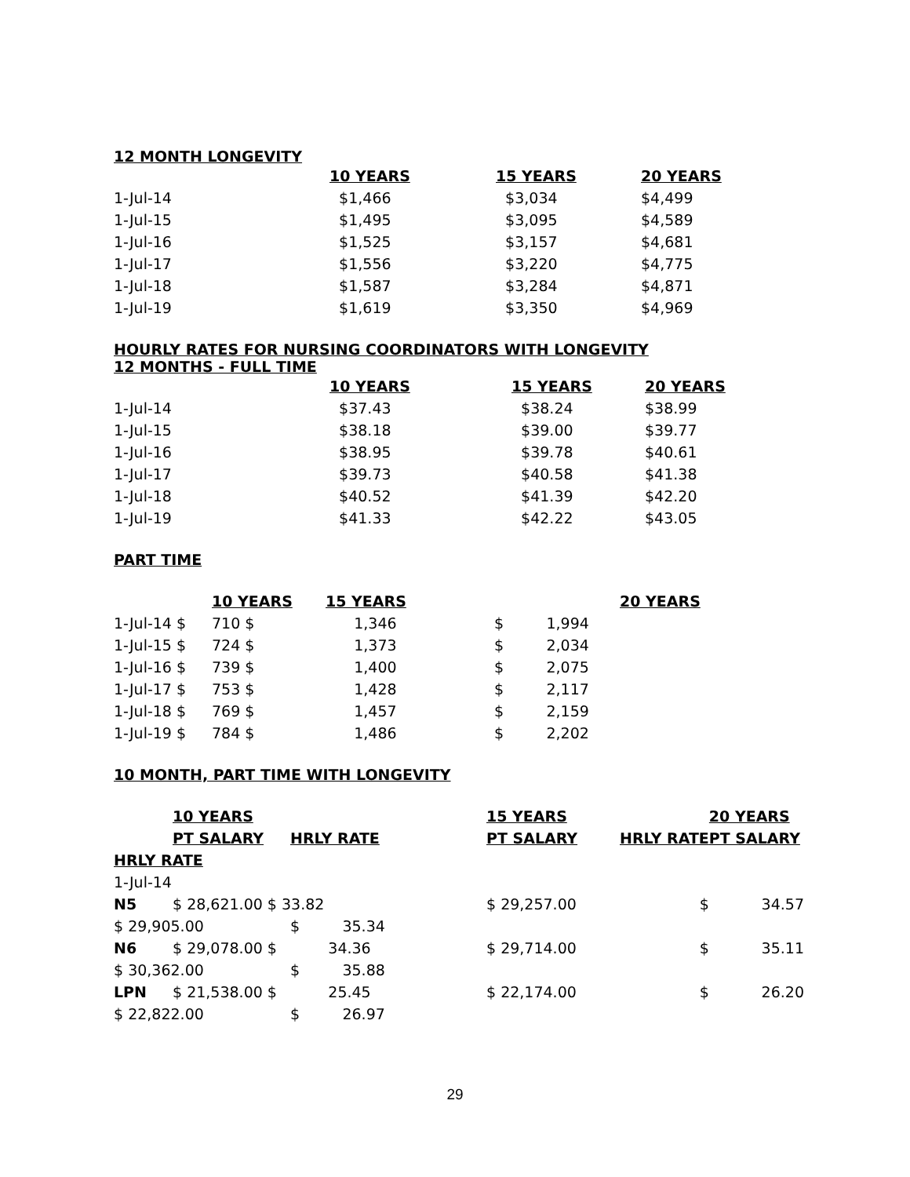12 MONTH LONGEVITY
| | 10 YEARS | 15 YEARS | 20 YEARS |
| 1-Jul-14 | $1,466 | $3,034 | $4,499 |
| 1-Jul-15 | $1,495 | $3,095 | $4,589 |
| 1-Jul-16 | $1,525 | $3,157 | $4,681 |
| 1-Jul-17 | $1,556 | $3,220 | $4,775 |
| 1-Jul-18 | $1,587 | $3,284 | $4,871 |
| 1-Jul-19 | $1,619 | $3,350 | $4,969 |
HOURLY RATES FOR NURSING COORDINATORS WITH LONGEVITY
12 MONTHS - FULL TIME
| | 10 YEARS | 15 YEARS | 20 YEARS |
| 1-Jul-14 | $37.43 | $38.24 | $38.99 |
| 1-Jul-15 | $38.18 | $39.00 | $39.77 |
| 1-Jul-16 | $38.95 | $39.78 | $40.61 |
| 1-Jul-17 | $39.73 | $40.58 | $41.38 |
| 1-Jul-18 | $40.52 | $41.39 | $42.20 |
| 1-Jul-19 | $41.33 | $42.22 | $43.05 |
PART TIME
| | 10 YEARS | 15 YEARS | | 20 YEARS |
| 1-Jul-14 $ | 710 $ | 1,346 | $ 1,994 | |
| 1-Jul-15 $ | 724 $ | 1,373 | $ 2,034 | |
| 1-Jul-16 $ | 739 $ | 1,400 | $ 2,075 | |
| 1-Jul-17 $ | 753 $ | 1,428 | $ 2,117 | |
| 1-Jul-18 $ | 769 $ | 1,457 | $ 2,159 | |
| 1-Jul-19 $ | 784 $ | 1,486 | $ 2,202 | |
10 MONTH, PART TIME WITH LONGEVITY
| | 10 YEARS | | 15 YEARS | | 20 YEARS |
| | PT SALARY | HRLY RATE | PT SALARY | HRLY RATE | PT SALARY |
| HRLY RATE | | | | | |
| 1-Jul-14 | | | | | |
| N5 | $ 28,621.00 $ 33.82 | | $ 29,257.00 | $ | 34.57 |
| $ 29,905.00 | | $ 35.34 | | | |
| N6 | $ 29,078.00 $ | 34.36 | $ 29,714.00 | $ | 35.11 |
| $ 30,362.00 | | $ 35.88 | | | |
| LPN | $ 21,538.00 $ | 25.45 | $ 22,174.00 | $ | 26.20 |
| $ 22,822.00 | | $ 26.97 | | | |
29